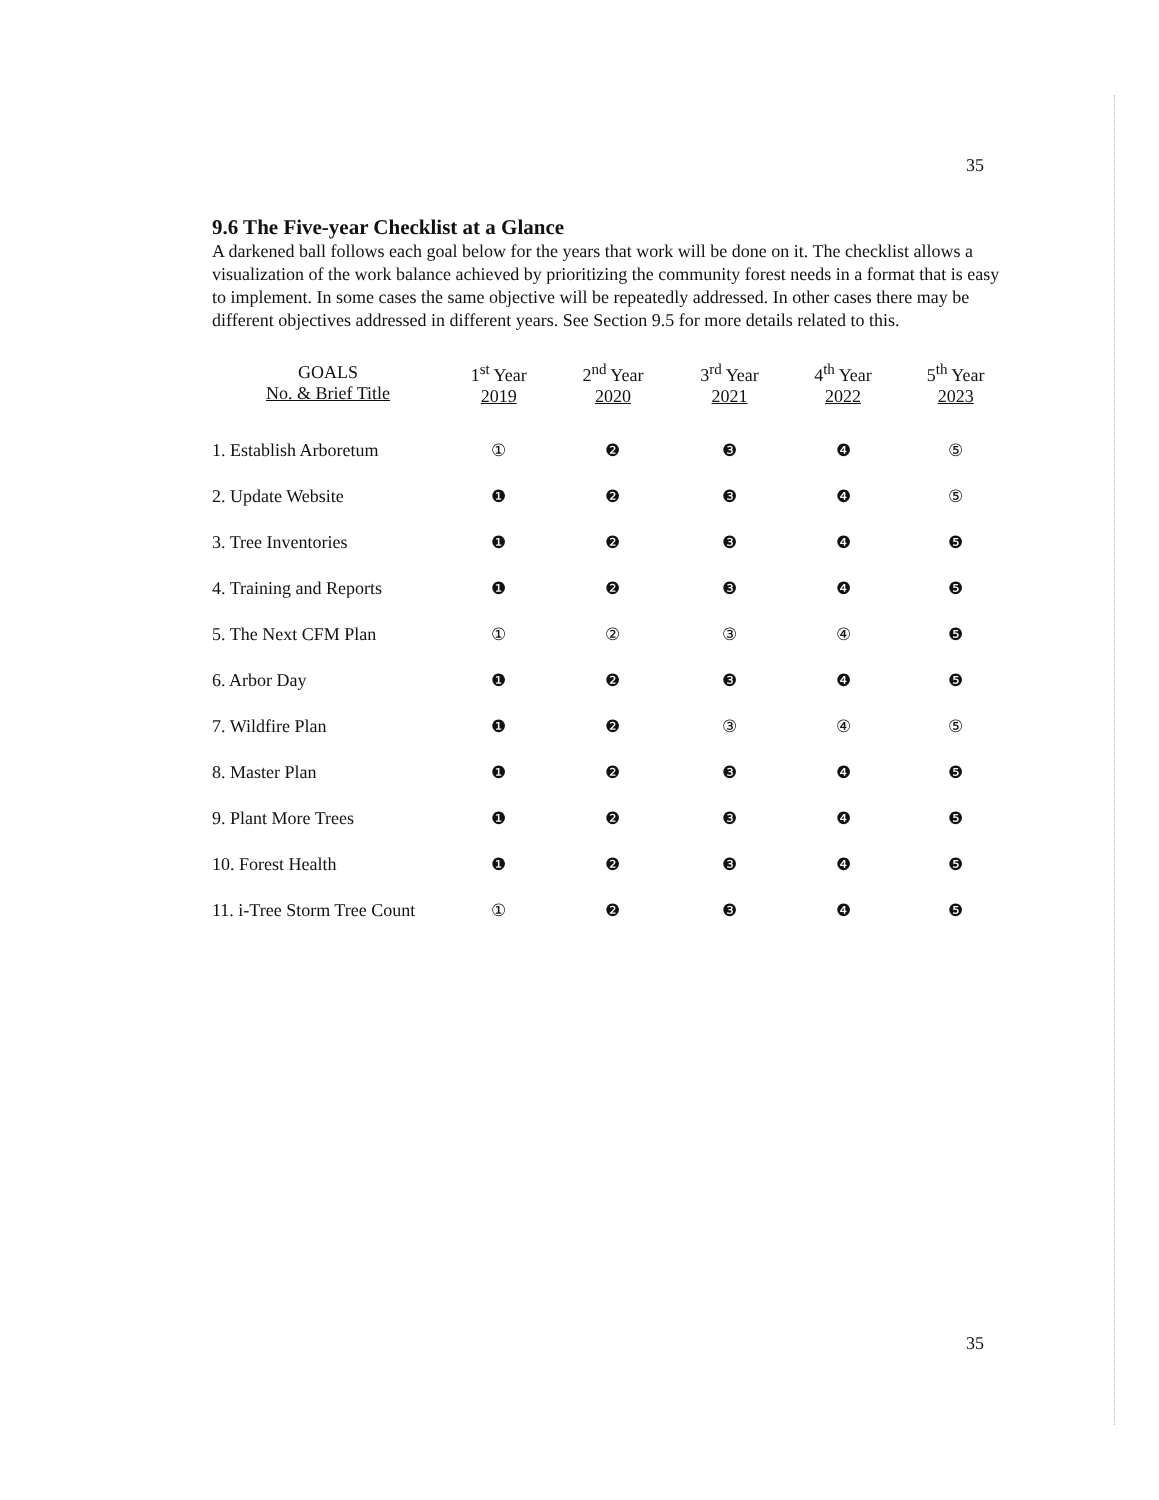35
9.6 The Five-year Checklist at a Glance
A darkened ball follows each goal below for the years that work will be done on it. The checklist allows a visualization of the work balance achieved by prioritizing the community forest needs in a format that is easy to implement. In some cases the same objective will be repeatedly addressed. In other cases there may be different objectives addressed in different years. See Section 9.5 for more details related to this.
| GOALS No. & Brief Title | 1<sup>st</sup> Year 2019 | 2<sup>nd</sup> Year 2020 | 3<sup>rd</sup> Year 2021 | 4<sup>th</sup> Year 2022 | 5<sup>th</sup> Year 2023 |
| --- | --- | --- | --- | --- | --- |
| 1. Establish Arboretum | ① | ❷ | ❸ | ❹ | ⑤ |
| 2. Update Website | ❶ | ❷ | ❸ | ❹ | ⑤ |
| 3. Tree Inventories | ❶ | ❷ | ❸ | ❹ | ❺ |
| 4. Training and Reports | ❶ | ❷ | ❸ | ❹ | ❺ |
| 5. The Next CFM Plan | ① | ② | ③ | ④ | ❺ |
| 6. Arbor Day | ❶ | ❷ | ❸ | ❹ | ❺ |
| 7. Wildfire Plan | ❶ | ❷ | ③ | ④ | ⑤ |
| 8. Master Plan | ❶ | ❷ | ❸ | ❹ | ❺ |
| 9. Plant More Trees | ❶ | ❷ | ❸ | ❹ | ❺ |
| 10. Forest Health | ❶ | ❷ | ❸ | ❹ | ❺ |
| 11. i-Tree Storm Tree Count | ① | ❷ | ❸ | ❹ | ❺ |
35